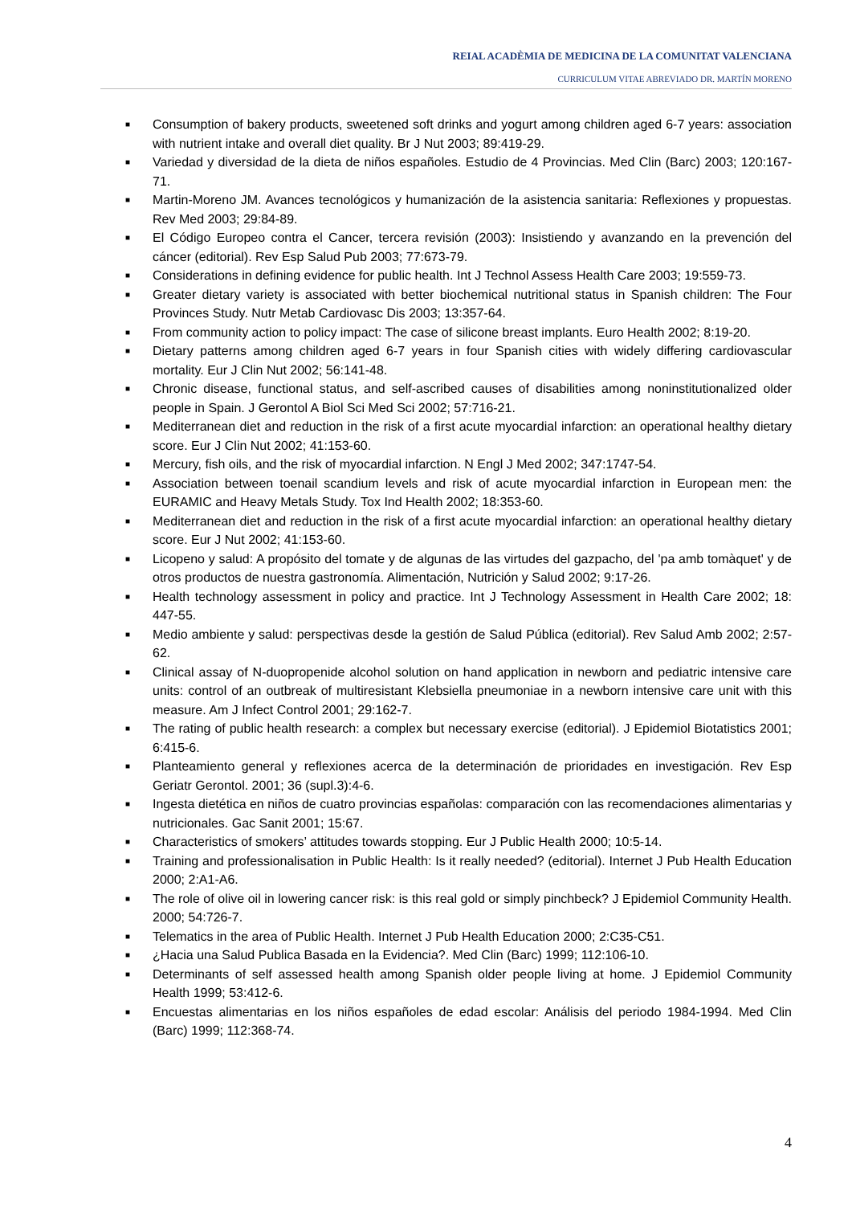REIAL ACADÈMIA DE MEDICINA DE LA COMUNITAT VALENCIANA
CURRICULUM VITAE ABREVIADO DR. MARTÍN MORENO
■ Consumption of bakery products, sweetened soft drinks and yogurt among children aged 6-7 years: association with nutrient intake and overall diet quality. Br J Nut 2003; 89:419-29.
■ Variedad y diversidad de la dieta de niños españoles. Estudio de 4 Provincias. Med Clin (Barc) 2003; 120:167-71.
■ Martin-Moreno JM. Avances tecnológicos y humanización de la asistencia sanitaria: Reflexiones y propuestas. Rev Med 2003; 29:84-89.
■ El Código Europeo contra el Cancer, tercera revisión (2003): Insistiendo y avanzando en la prevención del cáncer (editorial). Rev Esp Salud Pub 2003; 77:673-79.
■ Considerations in defining evidence for public health. Int J Technol Assess Health Care 2003; 19:559-73.
■ Greater dietary variety is associated with better biochemical nutritional status in Spanish children: The Four Provinces Study. Nutr Metab Cardiovasc Dis 2003; 13:357-64.
■ From community action to policy impact: The case of silicone breast implants. Euro Health 2002; 8:19-20.
■ Dietary patterns among children aged 6-7 years in four Spanish cities with widely differing cardiovascular mortality. Eur J Clin Nut 2002; 56:141-48.
■ Chronic disease, functional status, and self-ascribed causes of disabilities among noninstitutionalized older people in Spain. J Gerontol A Biol Sci Med Sci 2002; 57:716-21.
■ Mediterranean diet and reduction in the risk of a first acute myocardial infarction: an operational healthy dietary score. Eur J Clin Nut 2002; 41:153-60.
■ Mercury, fish oils, and the risk of myocardial infarction. N Engl J Med 2002; 347:1747-54.
■ Association between toenail scandium levels and risk of acute myocardial infarction in European men: the EURAMIC and Heavy Metals Study. Tox Ind Health 2002; 18:353-60.
■ Mediterranean diet and reduction in the risk of a first acute myocardial infarction: an operational healthy dietary score. Eur J Nut 2002; 41:153-60.
■ Licopeno y salud: A propósito del tomate y de algunas de las virtudes del gazpacho, del 'pa amb tomàquet' y de otros productos de nuestra gastronomía. Alimentación, Nutrición y Salud 2002; 9:17-26.
■ Health technology assessment in policy and practice. Int J Technology Assessment in Health Care 2002; 18: 447-55.
■ Medio ambiente y salud: perspectivas desde la gestión de Salud Pública (editorial). Rev Salud Amb 2002; 2:57-62.
■ Clinical assay of N-duopropenide alcohol solution on hand application in newborn and pediatric intensive care units: control of an outbreak of multiresistant Klebsiella pneumoniae in a newborn intensive care unit with this measure. Am J Infect Control 2001; 29:162-7.
■ The rating of public health research: a complex but necessary exercise (editorial). J Epidemiol Biotatistics 2001; 6:415-6.
■ Planteamiento general y reflexiones acerca de la determinación de prioridades en investigación. Rev Esp Geriatr Gerontol. 2001; 36 (supl.3):4-6.
■ Ingesta dietética en niños de cuatro provincias españolas: comparación con las recomendaciones alimentarias y nutricionales. Gac Sanit 2001; 15:67.
■ Characteristics of smokers’ attitudes towards stopping. Eur J Public Health 2000; 10:5-14.
■ Training and professionalisation in Public Health: Is it really needed? (editorial). Internet J Pub Health Education 2000; 2:A1-A6.
■ The role of olive oil in lowering cancer risk: is this real gold or simply pinchbeck? J Epidemiol Community Health. 2000; 54:726-7.
■ Telematics in the area of Public Health. Internet J Pub Health Education 2000; 2:C35-C51.
■ ¿Hacia una Salud Publica Basada en la Evidencia?. Med Clin (Barc) 1999; 112:106-10.
■ Determinants of self assessed health among Spanish older people living at home. J Epidemiol Community Health 1999; 53:412-6.
■ Encuestas alimentarias en los niños españoles de edad escolar: Análisis del periodo 1984-1994. Med Clin (Barc) 1999; 112:368-74.
4